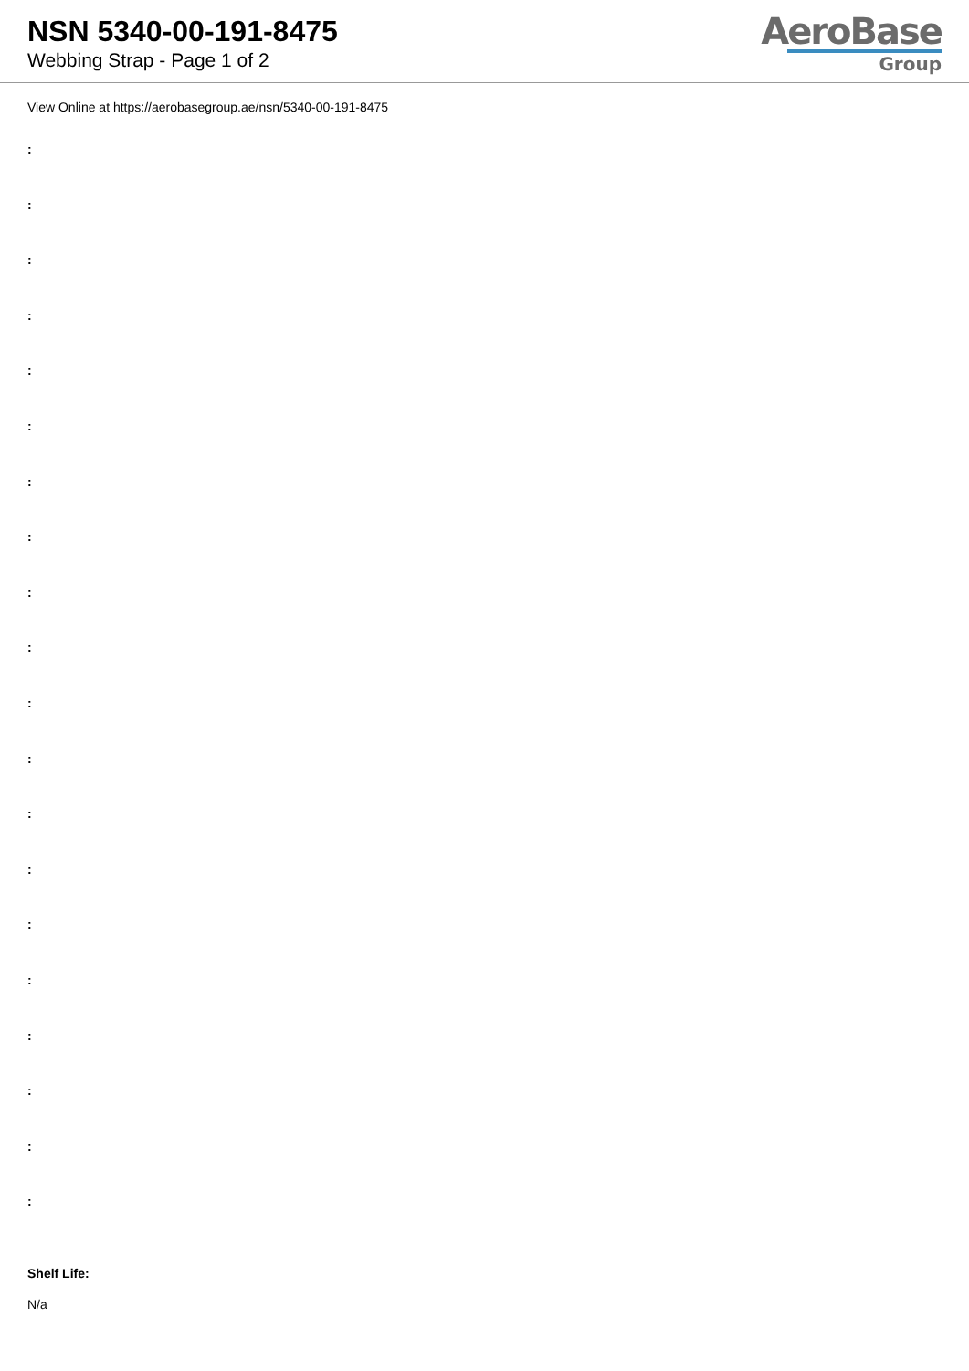NSN 5340-00-191-8475
Webbing Strap - Page 1 of 2
AeroBase
Group
View Online at https://aerobasegroup.ae/nsn/5340-00-191-8475
:
:
:
:
:
:
:
:
:
:
:
:
:
:
:
:
:
:
:
:
Shelf Life:
N/a